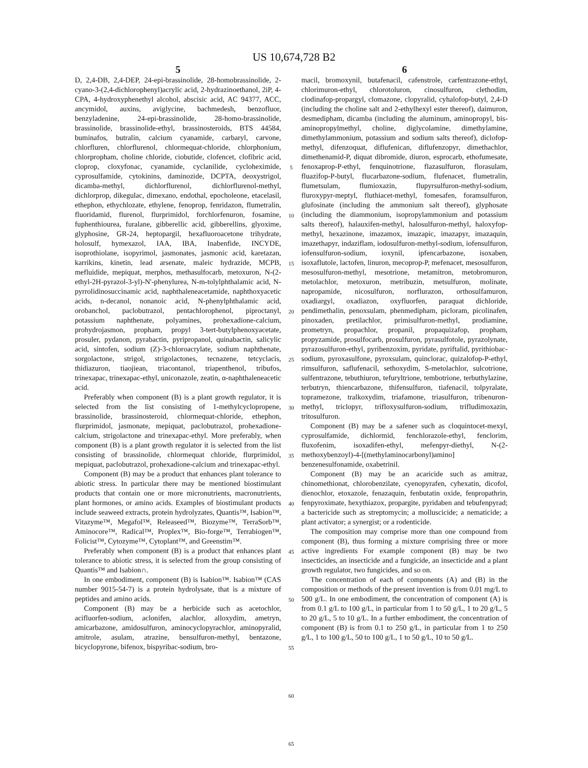US 10,674,728 B2
5
D, 2,4-DB, 2,4-DEP, 24-epi-brassinolide, 28-homobrassinolide, 2-cyano-3-(2,4-dichlorophenyl)acrylic acid, 2-hydrazinoethanol, 2iP, 4-CPA, 4-hydroxyphenethyl alcohol, abscisic acid, AC 94377, ACC, ancymidol, auxins, aviglycine, bachmedesh, benzofluor, benzyladenine, 24-epi-brassinolide, 28-homo-brassinolide, brassinolide, brassinolide-ethyl, brassinosteroids, BTS 44584, buminafos, butralin, calcium cyanamide, carbaryl, carvone, chlorfluren, chlorflurenol, chlormequat-chloride, chlorphonium, chlorpropham, choline chloride, ciobutide, clofencet, clofibric acid, cloprop, cloxyfonac, cyanamide, cyclanilide, cycloheximide, cyprosulfamide, cytokinins, daminozide, DCPTA, deoxystrigol, dicamba-methyl, dichlorflurenol, dichlorflurenol-methyl, dichlorprop, dikegulac, dimexano, endothal, epocholeone, etacelasil, ethephon, ethychlozate, ethylene, fenoprop, fenridazon, flumetralin, fluoridamid, flurenol, flurprimidol, forchlorfenuron, fosamine, fuphenthiourea, furalane, gibberellic acid, gibberellins, glyoxime, glyphosine, GR-24, heptopargil, hexafluoroacetone trihydrate, holosulf, hymexazol, IAA, IBA, Inabenfide, INCYDE, isoprothiolane, isopyrimol, jasmonates, jasmonic acid, karetazan, karrikins, kinetin, lead arsenate, maleic hydrazide, MCPB, mefluidide, mepiquat, merphos, methasulfocarb, metoxuron, N-(2-ethyl-2H-pyrazol-3-yl)-N'-phenylurea, N-m-tolylphthalamic acid, N-pyrrolidinosuccinamic acid, naphthaleneacetamide, naphthoxyacetic acids, n-decanol, nonanoic acid, N-phenylphthalamic acid, orobanchol, paclobutrazol, pentachlorophenol, piproctanyl, potassium naphthenate, polyamines, prohexadione-calcium, prohydrojasmon, propham, propyl 3-tert-butylphenoxyacetate, prosuler, pydanon, pyrabactin, pyripropanol, quinabactin, salicylic acid, sintofen, sodium (Z)-3-chloroacrylate, sodium naphthenate, sorgolactone, strigol, strigolactones, tecnazene, tetcyclacis, thidiazuron, tiaojiean, triacontanol, triapenthenol, tribufos, trinexapac, trinexapac-ethyl, uniconazole, zeatin, α-naphthaleneacetic acid.
Preferably when component (B) is a plant growth regulator, it is selected from the list consisting of 1-methylcyclopropene, brassinolide, brassinosteroid, chlormequat-chloride, ethephon, flurprimidol, jasmonate, mepiquat, paclobutrazol, prohexadione-calcium, strigolactone and trinexapac-ethyl. More preferably, when component (B) is a plant growth regulator it is selected from the list consisting of brassinolide, chlormequat chloride, flurprimidol, mepiquat, paclobutrazol, prohexadione-calcium and trinexapac-ethyl.
Component (B) may be a product that enhances plant tolerance to abiotic stress. In particular there may be mentioned biostimulant products that contain one or more micronutrients, macronutrients, plant hormones, or amino acids. Examples of biostimulant products include seaweed extracts, protein hydrolyzates, Quantis™, Isabion™, Vitazyme™, Megafol™, Releaseed™, Biozyme™, TerraSorb™, Aminocore™, Radical™, Proplex™, Bio-forge™, Terrabiogen™, Folicist™, Cytozyme™, Cytoplant™, and Greenstim™.
Preferably when component (B) is a product that enhances plant tolerance to abiotic stress, it is selected from the group consisting of Quantis™ and Isabion∩.
In one embodiment, component (B) is Isabion™. Isabion™ (CAS number 9015-54-7) is a protein hydrolysate, that is a mixture of peptides and amino acids.
Component (B) may be a herbicide such as acetochlor, acifluorfen-sodium, aclonifen, alachlor, alloxydim, ametryn, amicarbazone, amidosulfuron, aminocyclopyrachlor, aminopyralid, amitrole, asulam, atrazine, bensulfuron-methyl, bentazone, bicyclopyrone, bifenox, bispyribac-sodium, bro-
5
10
15
20
25
30
35
40
45
50
55
60
65
6
macil, bromoxynil, butafenacil, cafenstrole, carfentrazone-ethyl, chlorimuron-ethyl, chlorotoluron, cinosulfuron, clethodim, clodinafop-propargyl, clomazone, clopyralid, cyhalofop-butyl, 2,4-D (including the choline salt and 2-ethylhexyl ester thereof), daimuron, desmedipham, dicamba (including the aluminum, aminopropyl, bis-aminopropylmethyl, choline, diglycolamine, dimethylamine, dimethylammonium, potassium and sodium salts thereof), diclofop-methyl, difenzoquat, diflufenican, diflufenzopyr, dimethachlor, dimethenamid-P, diquat dibromide, diuron, esprocarb, ethofumesate, fenoxaprop-P-ethyl, fenquinotrione, flazasulfuron, florasulam, fluazifop-P-butyl, flucarbazone-sodium, flufenacet, flumetralin, flumetsulam, flumioxazin, flupyrsulfuron-methyl-sodium, fluroxypyr-meptyl, fluthiacet-methyl, fomesafen, foramsulfuron, glufosinate (including the ammonium salt thereof), glyphosate (including the diammonium, isopropylammonium and potassium salts thereof), halauxifen-methyl, halosulfuron-methyl, haloxyfop-methyl, hexazinone, imazamox, imazapic, imazapyr, imazaquin, imazethapyr, indaziflam, iodosulfuron-methyl-sodium, iofensulfuron, iofensulfuron-sodium, ioxynil, ipfencarbazone, isoxaben, isoxaflutole, lactofen, linuron, mecoprop-P, mefenacet, mesosulfuron, mesosulfuron-methyl, mesotrione, metamitron, metobromuron, metolachlor, metoxuron, metribuzin, metsulfuron, molinate, napropamide, nicosulfuron, norflurazon, orthosulfamuron, oxadiargyl, oxadiazon, oxyfluorfen, paraquat dichloride, pendimethalin, penoxsulam, phenmedipham, picloram, picolinafen, pinoxaden, pretilachlor, primisulfuron-methyl, prodiamine, prometryn, propachlor, propanil, propaquizafop, propham, propyzamide, prosulfocarb, prosulfuron, pyrasulfotole, pyrazolynate, pyrazosulfuron-ethyl, pyribenzoxim, pyridate, pyriftalid, pyrithiobac-sodium, pyroxasulfone, pyroxsulam, quinclorac, quizalofop-P-ethyl, rimsulfuron, saflufenacil, sethoxydim, S-metolachlor, sulcotrione, sulfentrazone, tebuthiuron, tefuryltrione, tembotrione, terbuthylazine, terbutryn, thiencarbazone, thifensulfuron, tiafenacil, tolpyralate, topramezone, tralkoxydim, triafamone, triasulfuron, tribenuron-methyl, triclopyr, trifloxysulfuron-sodium, trifludimoxazin, tritosulfuron.
Component (B) may be a safener such as cloquintocet-mexyl, cyprosulfamide, dichlormid, fenchlorazole-ethyl, fenclorim, fluxofenim, isoxadifen-ethyl, mefenpyr-diethyl, N-(2-methoxybenzoyl)-4-[(methylaminocarbonyl)amino] benzenesulfonamide, oxabetrinil.
Component (B) may be an acaricide such as amitraz, chinomethionat, chlorobenzilate, cyenopyrafen, cyhexatin, dicofol, dienochlor, etoxazole, fenazaquin, fenbutatin oxide, fenpropathrin, fenpyroximate, hexythiazox, propargite, pyridaben and tebufenpyrad; a bactericide such as streptomycin; a molluscicide; a nematicide; a plant activator; a synergist; or a rodenticide.
The composition may comprise more than one compound from component (B), thus forming a mixture comprising three or more active ingredients For example component (B) may be two insecticides, an insecticide and a fungicide, an insecticide and a plant growth regulator, two fungicides, and so on.
The concentration of each of components (A) and (B) in the composition or methods of the present invention is from 0.01 mg/L to 500 g/L. In one embodiment, the concentration of component (A) is from 0.1 g/L to 100 g/L, in particular from 1 to 50 g/L, 1 to 20 g/L, 5 to 20 g/L, 5 to 10 g/L. In a further embodiment, the concentration of component (B) is from 0.1 to 250 g/L, in particular from 1 to 250 g/L, 1 to 100 g/L, 50 to 100 g/L, 1 to 50 g/L, 10 to 50 g/L.